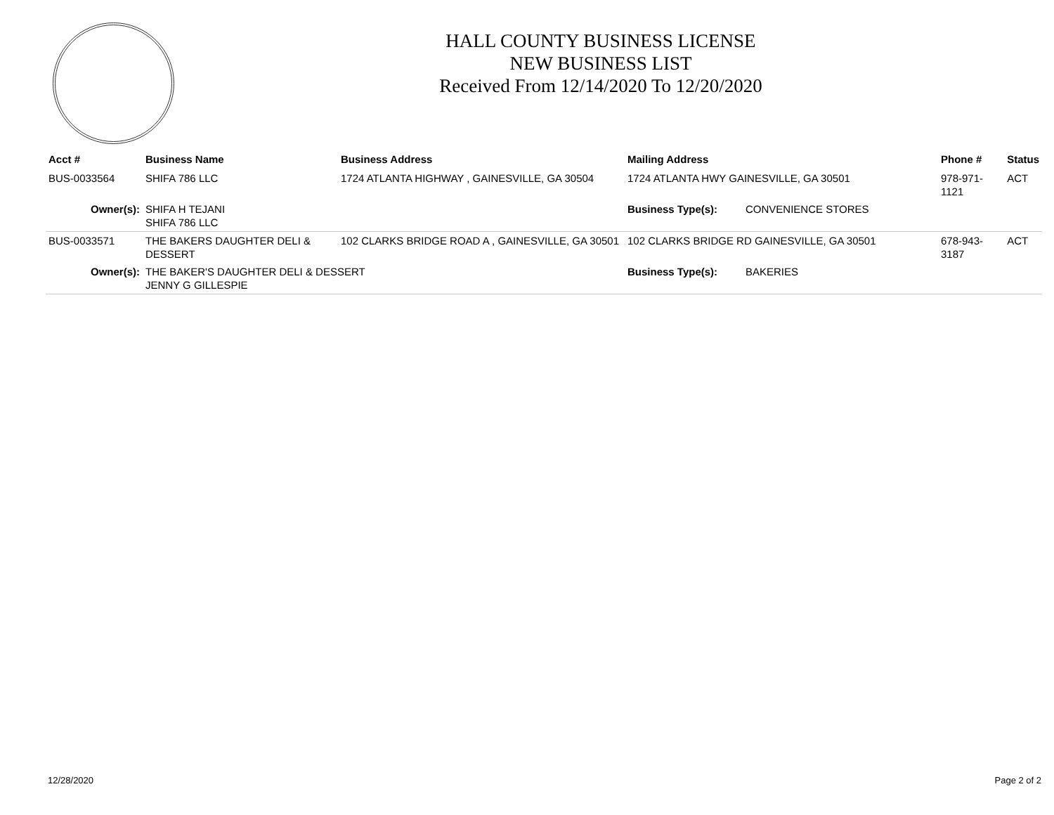HALL COUNTY BUSINESS LICENSE
NEW BUSINESS LIST
Received From 12/14/2020 To 12/20/2020
| Acct # | Business Name | Business Address | Mailing Address | | Phone # | Status |
| --- | --- | --- | --- | --- | --- | --- |
| BUS-0033564 | SHIFA 786 LLC | 1724 ATLANTA HIGHWAY , GAINESVILLE, GA 30504 | 1724 ATLANTA HWY GAINESVILLE, GA 30501 | | 978-971-1121 | ACT |
| Owner(s): | SHIFA H TEJANI SHIFA 786 LLC | | Business Type(s): | CONVENIENCE STORES | | |
| BUS-0033571 | THE BAKERS DAUGHTER DELI & DESSERT | 102 CLARKS BRIDGE ROAD A , GAINESVILLE, GA 30501 | 102 CLARKS BRIDGE RD GAINESVILLE, GA 30501 | | 678-943-3187 | ACT |
| Owner(s): | THE BAKER'S DAUGHTER DELI & DESSERT JENNY G GILLESPIE | | Business Type(s): | BAKERIES | | |
12/28/2020 Page 2 of 2